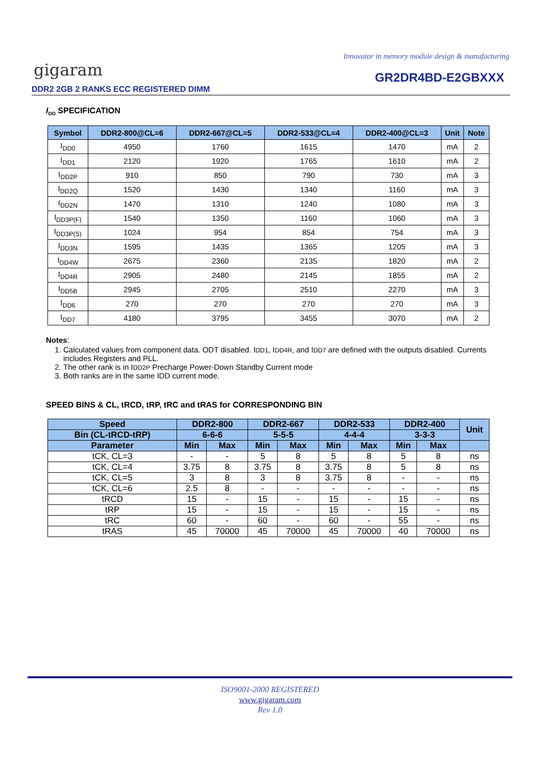Innovator in memory module design & manufacturing
gigaram GR2DR4BD-E2GBXXX
DDR2 2GB 2 RANKS ECC REGISTERED DIMM
I<sub>DD</sub> SPECIFICATION
| Symbol | DDR2-800@CL=6 | DDR2-667@CL=5 | DDR2-533@CL=4 | DDR2-400@CL=3 | Unit | Note |
| --- | --- | --- | --- | --- | --- | --- |
| I<sub>DD0</sub> | 4950 | 1760 | 1615 | 1470 | mA | 2 |
| I<sub>DD1</sub> | 2120 | 1920 | 1765 | 1610 | mA | 2 |
| I<sub>DD2P</sub> | 910 | 850 | 790 | 730 | mA | 3 |
| I<sub>DD2Q</sub> | 1520 | 1430 | 1340 | 1160 | mA | 3 |
| I<sub>DD2N</sub> | 1470 | 1310 | 1240 | 1080 | mA | 3 |
| I<sub>DD3P(F)</sub> | 1540 | 1350 | 1160 | 1060 | mA | 3 |
| I<sub>DD3P(S)</sub> | 1024 | 954 | 854 | 754 | mA | 3 |
| I<sub>DD3N</sub> | 1595 | 1435 | 1365 | 1205 | mA | 3 |
| I<sub>DD4W</sub> | 2675 | 2360 | 2135 | 1820 | mA | 2 |
| I<sub>DD4R</sub> | 2905 | 2480 | 2145 | 1855 | mA | 2 |
| I<sub>DD5B</sub> | 2945 | 2705 | 2510 | 2270 | mA | 3 |
| I<sub>DD6</sub> | 270 | 270 | 270 | 270 | mA | 3 |
| I<sub>DD7</sub> | 4180 | 3795 | 3455 | 3070 | mA | 2 |
Notes:
1. Calculated values from component data. ODT disabled. IDD1, IDD4R, and IDD7 are defined with the outputs disabled. Currents includes Registers and PLL.
2. The other rank is in IDD2P Precharge Power-Down Standby Current mode
3. Both ranks are in the same IDD current mode.
SPEED BINS & CL, tRCD, tRP, tRC and tRAS for CORRESPONDING BIN
| Speed | DDR2-800 | | DDR2-667 | | DDR2-533 | | DDR2-400 | | Unit |
| --- | --- | --- | --- | --- | --- | --- | --- | --- | --- |
| Bin (CL-tRCD-tRP) | 6-6-6 | | 5-5-5 | | 4-4-4 | | 3-3-3 | | |
| Parameter | Min | Max | Min | Max | Min | Max | Min | Max | |
| tCK, CL=3 | - | - | 5 | 8 | 5 | 8 | 5 | 8 | ns |
| tCK, CL=4 | 3.75 | 8 | 3.75 | 8 | 3.75 | 8 | 5 | 8 | ns |
| tCK, CL=5 | 3 | 8 | 3 | 8 | 3.75 | 8 | - | - | ns |
| tCK, CL=6 | 2.5 | 8 | - | - | - | - | - | - | ns |
| tRCD | 15 | - | 15 | - | 15 | - | 15 | - | ns |
| tRP | 15 | - | 15 | - | 15 | - | 15 | - | ns |
| tRC | 60 | - | 60 | - | 60 | - | 55 | - | ns |
| tRAS | 45 | 70000 | 45 | 70000 | 45 | 70000 | 40 | 70000 | ns |
ISO9001-2000 REGISTERED
www.gigaram.com
Rev 1.0